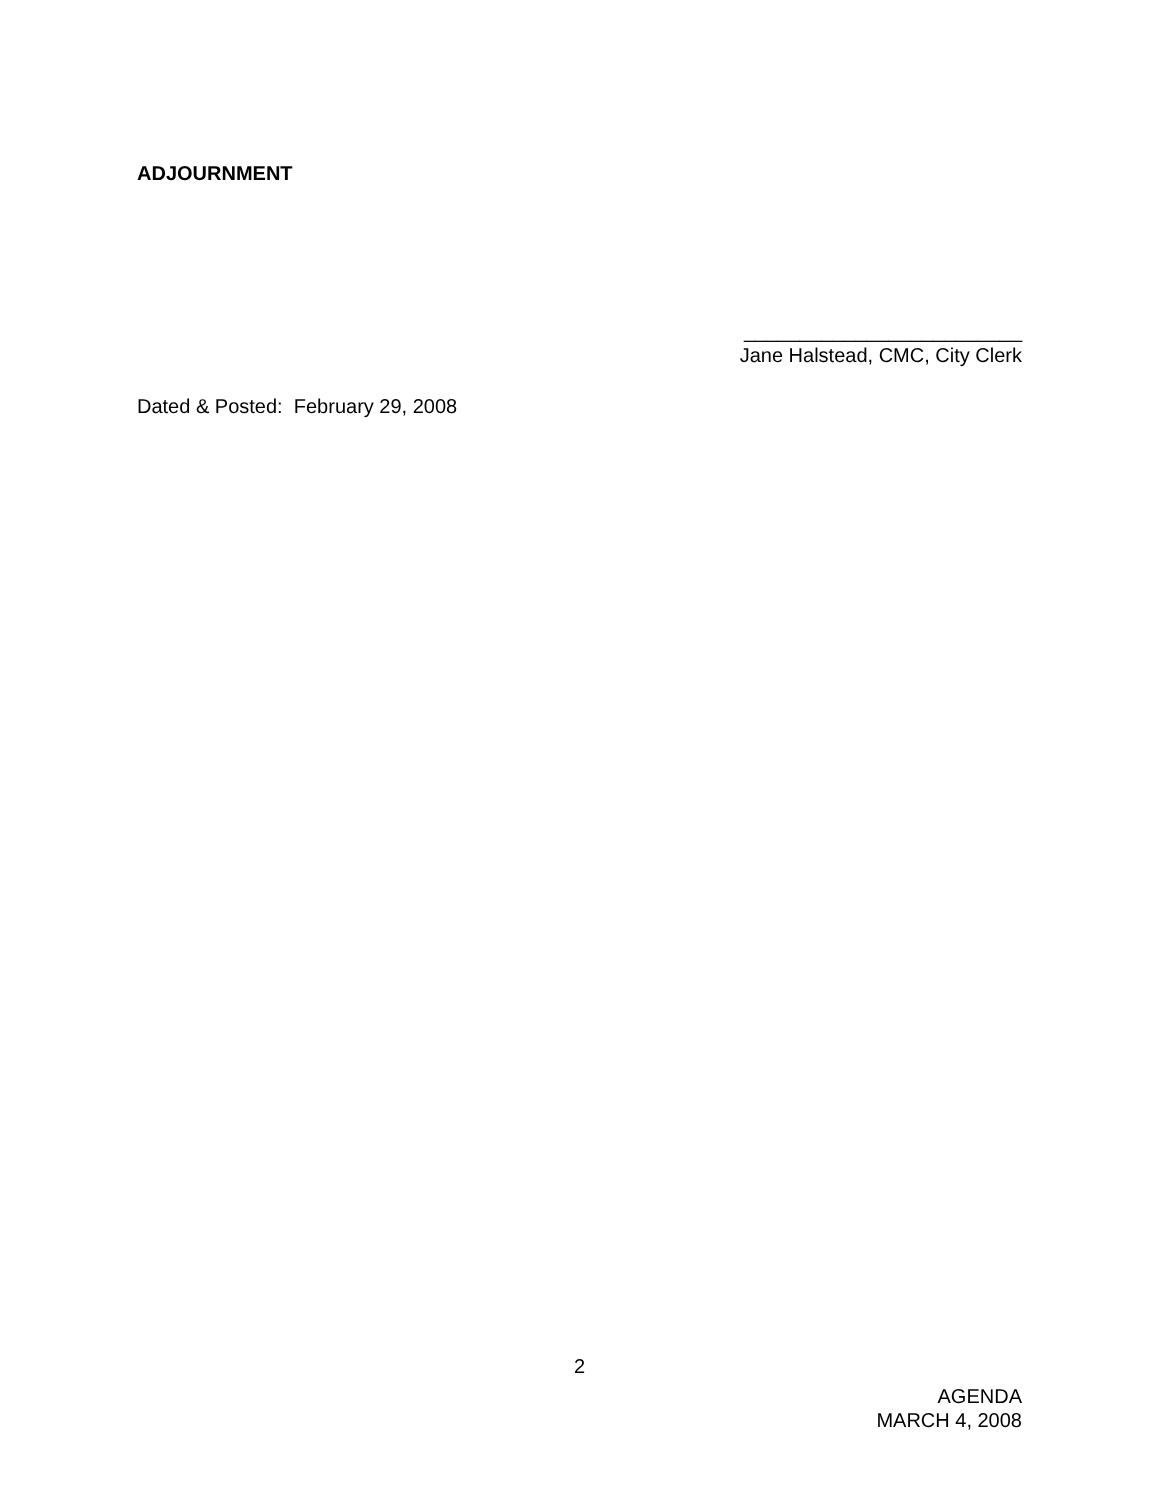ADJOURNMENT
_________________________
Jane Halstead, CMC, City Clerk
Dated & Posted: February 29, 2008
2
AGENDA
MARCH 4, 2008